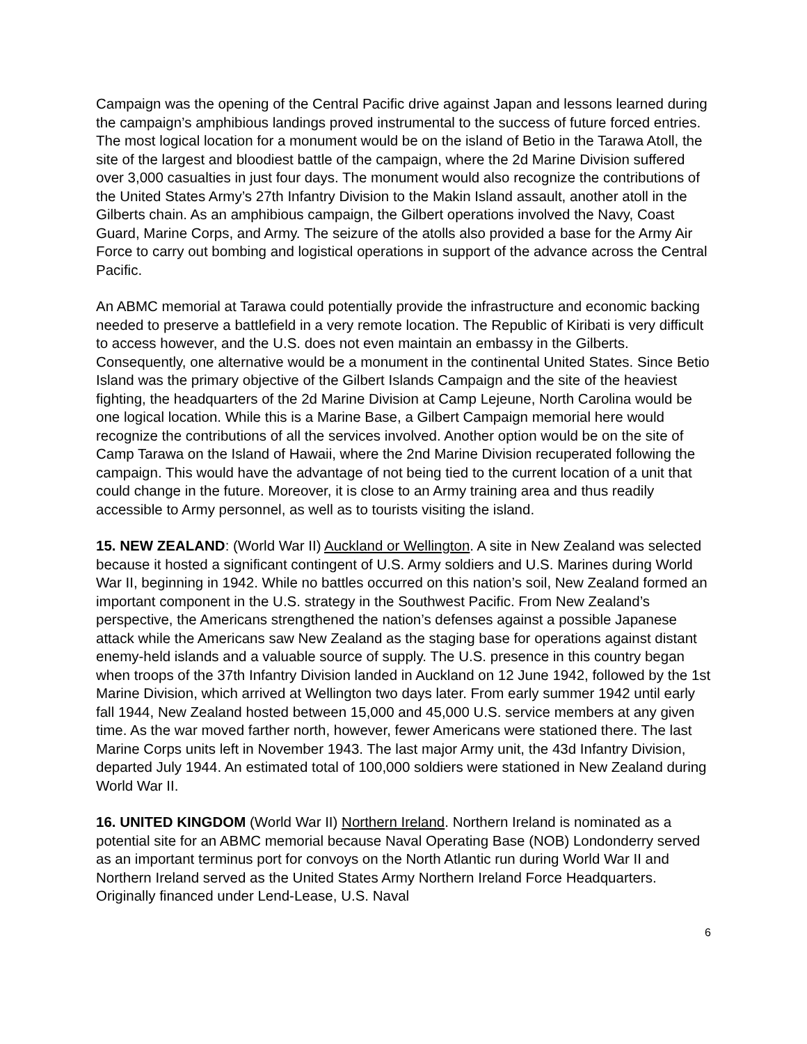Campaign was the opening of the Central Pacific drive against Japan and lessons learned during the campaign’s amphibious landings proved instrumental to the success of future forced entries. The most logical location for a monument would be on the island of Betio in the Tarawa Atoll, the site of the largest and bloodiest battle of the campaign, where the 2d Marine Division suffered over 3,000 casualties in just four days. The monument would also recognize the contributions of the United States Army’s 27th Infantry Division to the Makin Island assault, another atoll in the Gilberts chain. As an amphibious campaign, the Gilbert operations involved the Navy, Coast Guard, Marine Corps, and Army. The seizure of the atolls also provided a base for the Army Air Force to carry out bombing and logistical operations in support of the advance across the Central Pacific.
An ABMC memorial at Tarawa could potentially provide the infrastructure and economic backing needed to preserve a battlefield in a very remote location. The Republic of Kiribati is very difficult to access however, and the U.S. does not even maintain an embassy in the Gilberts. Consequently, one alternative would be a monument in the continental United States. Since Betio Island was the primary objective of the Gilbert Islands Campaign and the site of the heaviest fighting, the headquarters of the 2d Marine Division at Camp Lejeune, North Carolina would be one logical location. While this is a Marine Base, a Gilbert Campaign memorial here would recognize the contributions of all the services involved. Another option would be on the site of Camp Tarawa on the Island of Hawaii, where the 2nd Marine Division recuperated following the campaign. This would have the advantage of not being tied to the current location of a unit that could change in the future. Moreover, it is close to an Army training area and thus readily accessible to Army personnel, as well as to tourists visiting the island.
15. NEW ZEALAND: (World War II) Auckland or Wellington. A site in New Zealand was selected because it hosted a significant contingent of U.S. Army soldiers and U.S. Marines during World War II, beginning in 1942. While no battles occurred on this nation’s soil, New Zealand formed an important component in the U.S. strategy in the Southwest Pacific. From New Zealand’s perspective, the Americans strengthened the nation’s defenses against a possible Japanese attack while the Americans saw New Zealand as the staging base for operations against distant enemy-held islands and a valuable source of supply. The U.S. presence in this country began when troops of the 37th Infantry Division landed in Auckland on 12 June 1942, followed by the 1st Marine Division, which arrived at Wellington two days later. From early summer 1942 until early fall 1944, New Zealand hosted between 15,000 and 45,000 U.S. service members at any given time. As the war moved farther north, however, fewer Americans were stationed there. The last Marine Corps units left in November 1943. The last major Army unit, the 43d Infantry Division, departed July 1944. An estimated total of 100,000 soldiers were stationed in New Zealand during World War II.
16. UNITED KINGDOM (World War II) Northern Ireland. Northern Ireland is nominated as a potential site for an ABMC memorial because Naval Operating Base (NOB) Londonderry served as an important terminus port for convoys on the North Atlantic run during World War II and Northern Ireland served as the United States Army Northern Ireland Force Headquarters. Originally financed under Lend-Lease, U.S. Naval
6